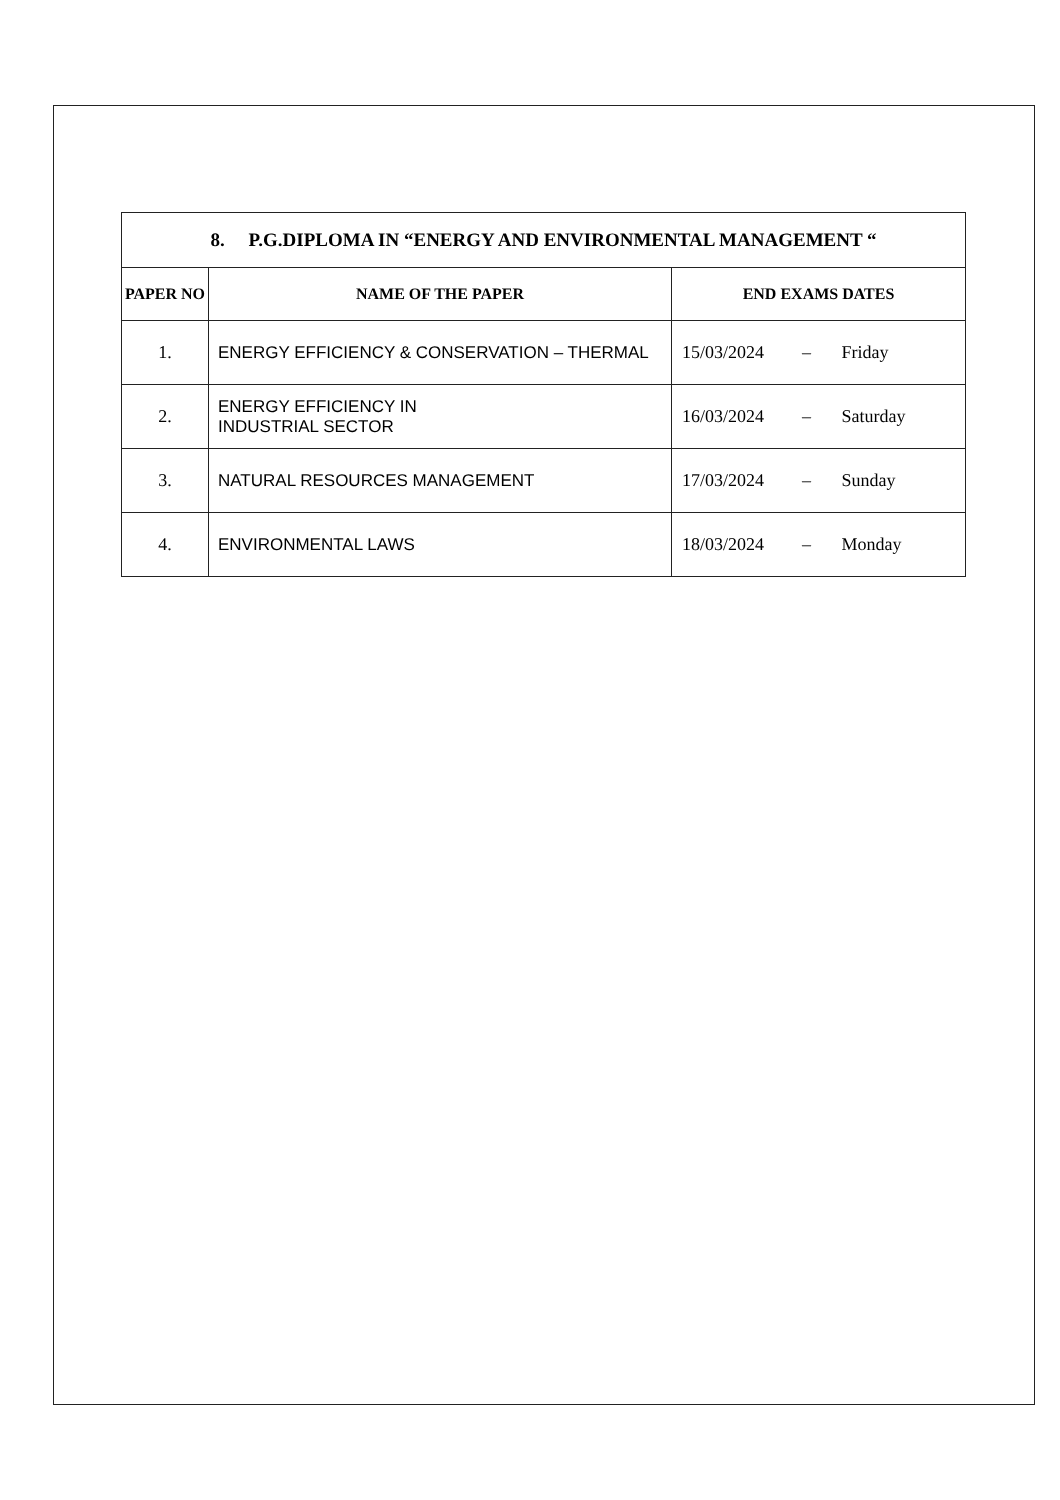| 8. P.G.DIPLOMA IN “ENERGY AND ENVIRONMENTAL MANAGEMENT “ | | |
| PAPER NO | NAME OF THE PAPER | END EXAMS DATES |
| 1. | ENERGY EFFICIENCY & CONSERVATION – THERMAL | 15/03/2024 – Friday |
| 2. | ENERGY EFFICIENCY IN INDUSTRIAL SECTOR | 16/03/2024 – Saturday |
| 3. | NATURAL RESOURCES MANAGEMENT | 17/03/2024 – Sunday |
| 4. | ENVIRONMENTAL LAWS | 18/03/2024 – Monday |